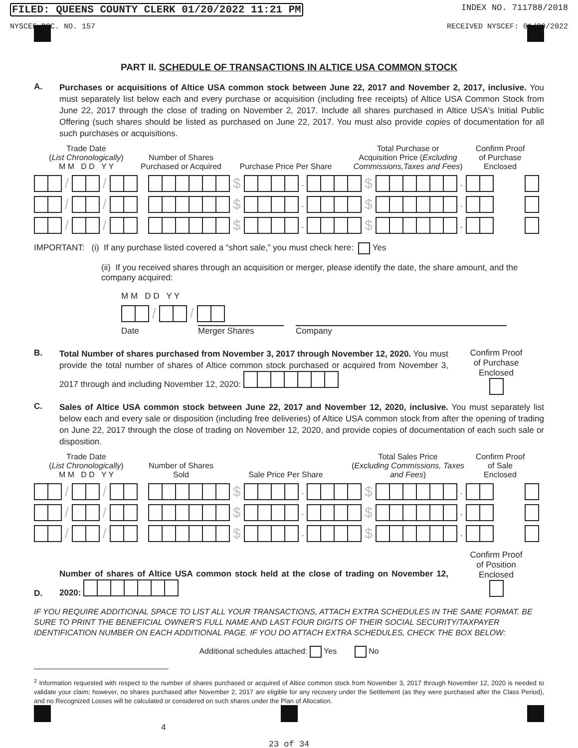FILED: QUEENS COUNTY CLERK 01/20/2022 11:21 PM INDEX NO. 711788/2018
NYSCEF DOC. NO. 157 RECEIVED NYSCEF: 01/20/2022
PART II. SCHEDULE OF TRANSACTIONS IN ALTICE USA COMMON STOCK
A.
Purchases or acquisitions of Altice USA common stock between June 22, 2017 and November 2, 2017, inclusive. You must separately list below each and every purchase or acquisition (including free receipts) of Altice USA Common Stock from June 22, 2017 through the close of trading on November 2, 2017. Include all shares purchased in Altice USA's Initial Public Offering (such shares should be listed as purchased on June 22, 2017. You must also provide copies of documentation for all such purchases or acquisitions.
Trade Date
(List Chronologically)
M M D D Y Y
Number of Shares
Purchased or Acquired
Purchase Price Per Share
Total Purchase or
Acquisition Price (Excluding Commissions,Taxes and Fees)
Confirm Proof
of Purchase
Enclosed
/ / $ . $ .
/ / $ . $ .
/ / $ . $ .
IMPORTANT: (i) If any purchase listed covered a “short sale,” you must check here: Yes
(ii) If you received shares through an acquisition or merger, please identify the date, the share amount, and the company acquired:
M M D D Y Y
/ /
Date Merger Shares Company
B.
Total Number of shares purchased from November 3, 2017 through November 12, 2020. You must provide the total number of shares of Altice common stock purchased or acquired from November 3, 2017 through and including November 12, 2020:
Confirm Proof
of Purchase
Enclosed
C.
Sales of Altice USA common stock between June 22, 2017 and November 12, 2020, inclusive. You must separately list below each and every sale or disposition (including free deliveries) of Altice USA common stock from after the opening of trading on June 22, 2017 through the close of trading on November 12, 2020, and provide copies of documentation of each such sale or disposition.
Trade Date
(List Chronologically)
M M D D Y Y
Number of Shares
Sold
Sale Price Per Share
Total Sales Price
(Excluding Commissions, Taxes and Fees)
Confirm Proof
of Sale
Enclosed
/ / $ . $ .
/ / $ . $ .
/ / $ . $ .
D.
Number of shares of Altice USA common stock held at the close of trading on November 12, 2020:
Confirm Proof
of Position
Enclosed
IF YOU REQUIRE ADDITIONAL SPACE TO LIST ALL YOUR TRANSACTIONS, ATTACH EXTRA SCHEDULES IN THE SAME FORMAT. BE SURE TO PRINT THE BENEFICIAL OWNER'S FULL NAME AND LAST FOUR DIGITS OF THEIR SOCIAL SECURITY/TAXPAYER IDENTIFICATION NUMBER ON EACH ADDITIONAL PAGE. IF YOU DO ATTACH EXTRA SCHEDULES, CHECK THE BOX BELOW:
Additional schedules attached: Yes No
<sup>2</sup> Information requested with respect to the number of shares purchased or acquired of Altice common stock from November 3, 2017 through November 12, 2020 is needed to validate your claim; however, no shares purchased after November 2, 2017 are eligible for any recovery under the Settlement (as they were purchased after the Class Period), and no Recognized Losses will be calculated or considered on such shares under the Plan of Allocation.
4
23 of 34